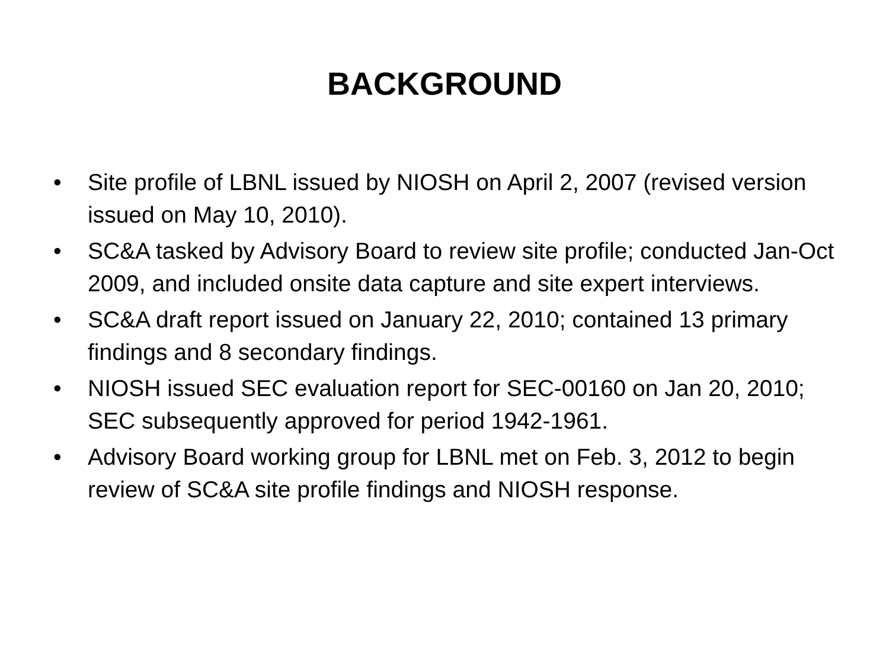BACKGROUND
• Site profile of LBNL issued by NIOSH on April 2, 2007 (revised version issued on May 10, 2010).
• SC&A tasked by Advisory Board to review site profile; conducted Jan-Oct 2009, and included onsite data capture and site expert interviews.
• SC&A draft report issued on January 22, 2010; contained 13 primary findings and 8 secondary findings.
• NIOSH issued SEC evaluation report for SEC-00160 on Jan 20, 2010; SEC subsequently approved for period 1942-1961.
• Advisory Board working group for LBNL met on Feb. 3, 2012 to begin review of SC&A site profile findings and NIOSH response.